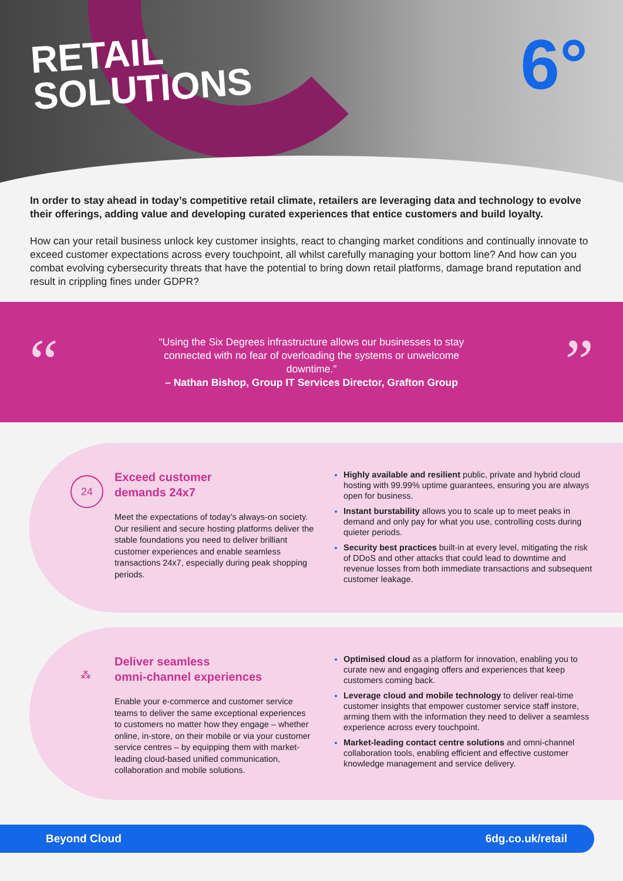RETAIL
SOLUTIONS
6°
In order to stay ahead in today’s competitive retail climate, retailers are leveraging data and technology to evolve their offerings, adding value and developing curated experiences that entice customers and build loyalty.
How can your retail business unlock key customer insights, react to changing market conditions and continually innovate to exceed customer expectations across every touchpoint, all whilst carefully managing your bottom line? And how can you combat evolving cybersecurity threats that have the potential to bring down retail platforms, damage brand reputation and result in crippling fines under GDPR?
“
“Using the Six Degrees infrastructure allows our businesses to stay connected with no fear of overloading the systems or unwelcome downtime.”
– Nathan Bishop, Group IT Services Director, Grafton Group
”
24
Exceed customer
demands 24x7
Meet the expectations of today’s always-on society. Our resilient and secure hosting platforms deliver the stable foundations you need to deliver brilliant customer experiences and enable seamless transactions 24x7, especially during peak shopping periods.
Highly available and resilient public, private and hybrid cloud hosting with 99.99% uptime guarantees, ensuring you are always open for business.
Instant burstability allows you to scale up to meet peaks in demand and only pay for what you use, controlling costs during quieter periods.
Security best practices built-in at every level, mitigating the risk of DDoS and other attacks that could lead to downtime and revenue losses from both immediate transactions and subsequent customer leakage.
⁂
Deliver seamless
omni-channel experiences
Enable your e-commerce and customer service teams to deliver the same exceptional experiences to customers no matter how they engage – whether online, in-store, on their mobile or via your customer service centres – by equipping them with market-leading cloud-based unified communication, collaboration and mobile solutions.
Optimised cloud as a platform for innovation, enabling you to curate new and engaging offers and experiences that keep customers coming back.
Leverage cloud and mobile technology to deliver real-time customer insights that empower customer service staff instore, arming them with the information they need to deliver a seamless experience across every touchpoint.
Market-leading contact centre solutions and omni-channel collaboration tools, enabling efficient and effective customer knowledge management and service delivery.
Beyond Cloud 6dg.co.uk/retail